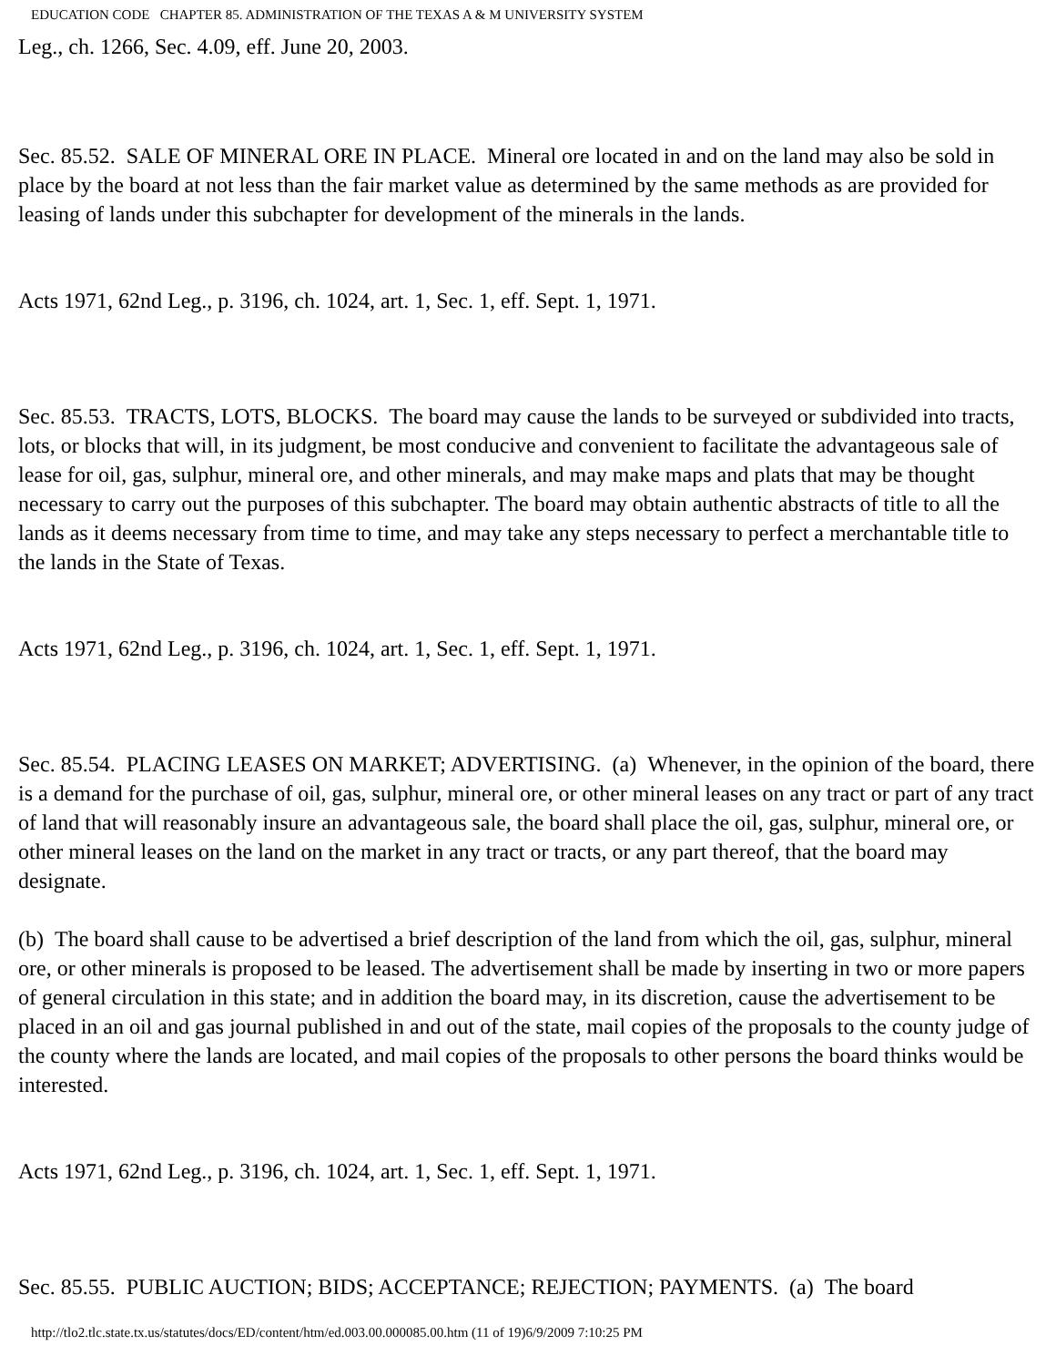EDUCATION CODE CHAPTER 85. ADMINISTRATION OF THE TEXAS A & M UNIVERSITY SYSTEM
Leg., ch. 1266, Sec. 4.09, eff. June 20, 2003.
Sec. 85.52. SALE OF MINERAL ORE IN PLACE. Mineral ore located in and on the land may also be sold in place by the board at not less than the fair market value as determined by the same methods as are provided for leasing of lands under this subchapter for development of the minerals in the lands.
Acts 1971, 62nd Leg., p. 3196, ch. 1024, art. 1, Sec. 1, eff. Sept. 1, 1971.
Sec. 85.53. TRACTS, LOTS, BLOCKS. The board may cause the lands to be surveyed or subdivided into tracts, lots, or blocks that will, in its judgment, be most conducive and convenient to facilitate the advantageous sale of lease for oil, gas, sulphur, mineral ore, and other minerals, and may make maps and plats that may be thought necessary to carry out the purposes of this subchapter. The board may obtain authentic abstracts of title to all the lands as it deems necessary from time to time, and may take any steps necessary to perfect a merchantable title to the lands in the State of Texas.
Acts 1971, 62nd Leg., p. 3196, ch. 1024, art. 1, Sec. 1, eff. Sept. 1, 1971.
Sec. 85.54. PLACING LEASES ON MARKET; ADVERTISING. (a) Whenever, in the opinion of the board, there is a demand for the purchase of oil, gas, sulphur, mineral ore, or other mineral leases on any tract or part of any tract of land that will reasonably insure an advantageous sale, the board shall place the oil, gas, sulphur, mineral ore, or other mineral leases on the land on the market in any tract or tracts, or any part thereof, that the board may designate.
(b) The board shall cause to be advertised a brief description of the land from which the oil, gas, sulphur, mineral ore, or other minerals is proposed to be leased. The advertisement shall be made by inserting in two or more papers of general circulation in this state; and in addition the board may, in its discretion, cause the advertisement to be placed in an oil and gas journal published in and out of the state, mail copies of the proposals to the county judge of the county where the lands are located, and mail copies of the proposals to other persons the board thinks would be interested.
Acts 1971, 62nd Leg., p. 3196, ch. 1024, art. 1, Sec. 1, eff. Sept. 1, 1971.
Sec. 85.55. PUBLIC AUCTION; BIDS; ACCEPTANCE; REJECTION; PAYMENTS. (a) The board
http://tlo2.tlc.state.tx.us/statutes/docs/ED/content/htm/ed.003.00.000085.00.htm (11 of 19)6/9/2009 7:10:25 PM